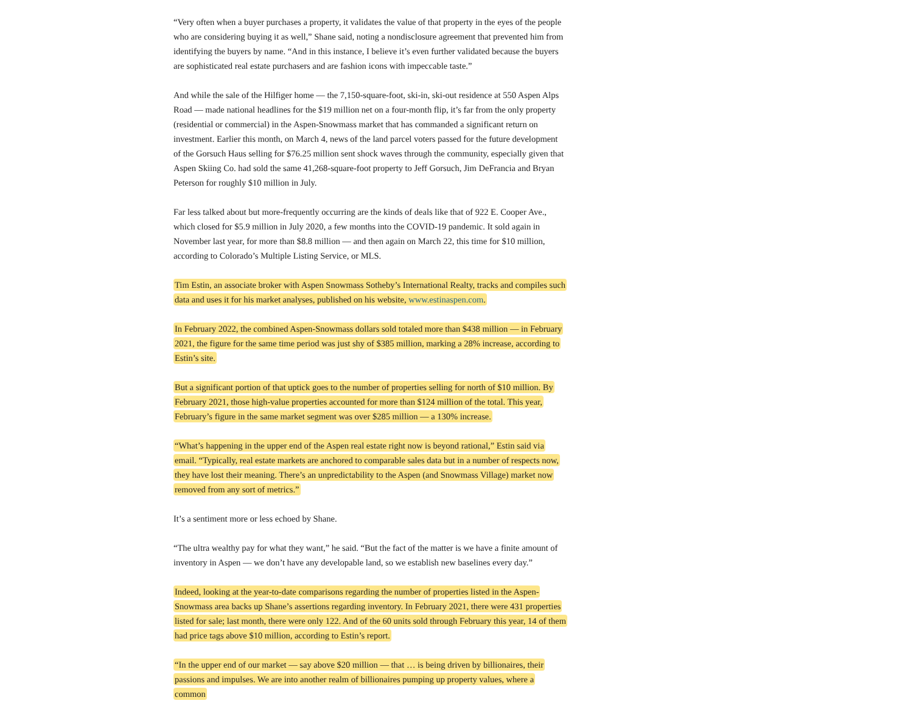“Very often when a buyer purchases a property, it validates the value of that property in the eyes of the people who are considering buying it as well,” Shane said, noting a nondisclosure agreement that prevented him from identifying the buyers by name. “And in this instance, I believe it’s even further validated because the buyers are sophisticated real estate purchasers and are fashion icons with impeccable taste.”
And while the sale of the Hilfiger home — the 7,150-square-foot, ski-in, ski-out residence at 550 Aspen Alps Road — made national headlines for the $19 million net on a four-month flip, it’s far from the only property (residential or commercial) in the Aspen-Snowmass market that has commanded a significant return on investment. Earlier this month, on March 4, news of the land parcel voters passed for the future development of the Gorsuch Haus selling for $76.25 million sent shock waves through the community, especially given that Aspen Skiing Co. had sold the same 41,268-square-foot property to Jeff Gorsuch, Jim DeFrancia and Bryan Peterson for roughly $10 million in July.
Far less talked about but more-frequently occurring are the kinds of deals like that of 922 E. Cooper Ave., which closed for $5.9 million in July 2020, a few months into the COVID-19 pandemic. It sold again in November last year, for more than $8.8 million — and then again on March 22, this time for $10 million, according to Colorado’s Multiple Listing Service, or MLS.
Tim Estin, an associate broker with Aspen Snowmass Sotheby’s International Realty, tracks and compiles such data and uses it for his market analyses, published on his website, www.estinaspen.com.
In February 2022, the combined Aspen-Snowmass dollars sold totaled more than $438 million — in February 2021, the figure for the same time period was just shy of $385 million, marking a 28% increase, according to Estin’s site.
But a significant portion of that uptick goes to the number of properties selling for north of $10 million. By February 2021, those high-value properties accounted for more than $124 million of the total. This year, February’s figure in the same market segment was over $285 million — a 130% increase.
“What’s happening in the upper end of the Aspen real estate right now is beyond rational,” Estin said via email. “Typically, real estate markets are anchored to comparable sales data but in a number of respects now, they have lost their meaning. There’s an unpredictability to the Aspen (and Snowmass Village) market now removed from any sort of metrics.”
It’s a sentiment more or less echoed by Shane.
“The ultra wealthy pay for what they want,” he said. “But the fact of the matter is we have a finite amount of inventory in Aspen — we don’t have any developable land, so we establish new baselines every day.”
Indeed, looking at the year-to-date comparisons regarding the number of properties listed in the Aspen-Snowmass area backs up Shane’s assertions regarding inventory. In February 2021, there were 431 properties listed for sale; last month, there were only 122. And of the 60 units sold through February this year, 14 of them had price tags above $10 million, according to Estin’s report.
“In the upper end of our market — say above $20 million — that … is being driven by billionaires, their passions and impulses. We are into another realm of billionaires pumping up property values, where a common